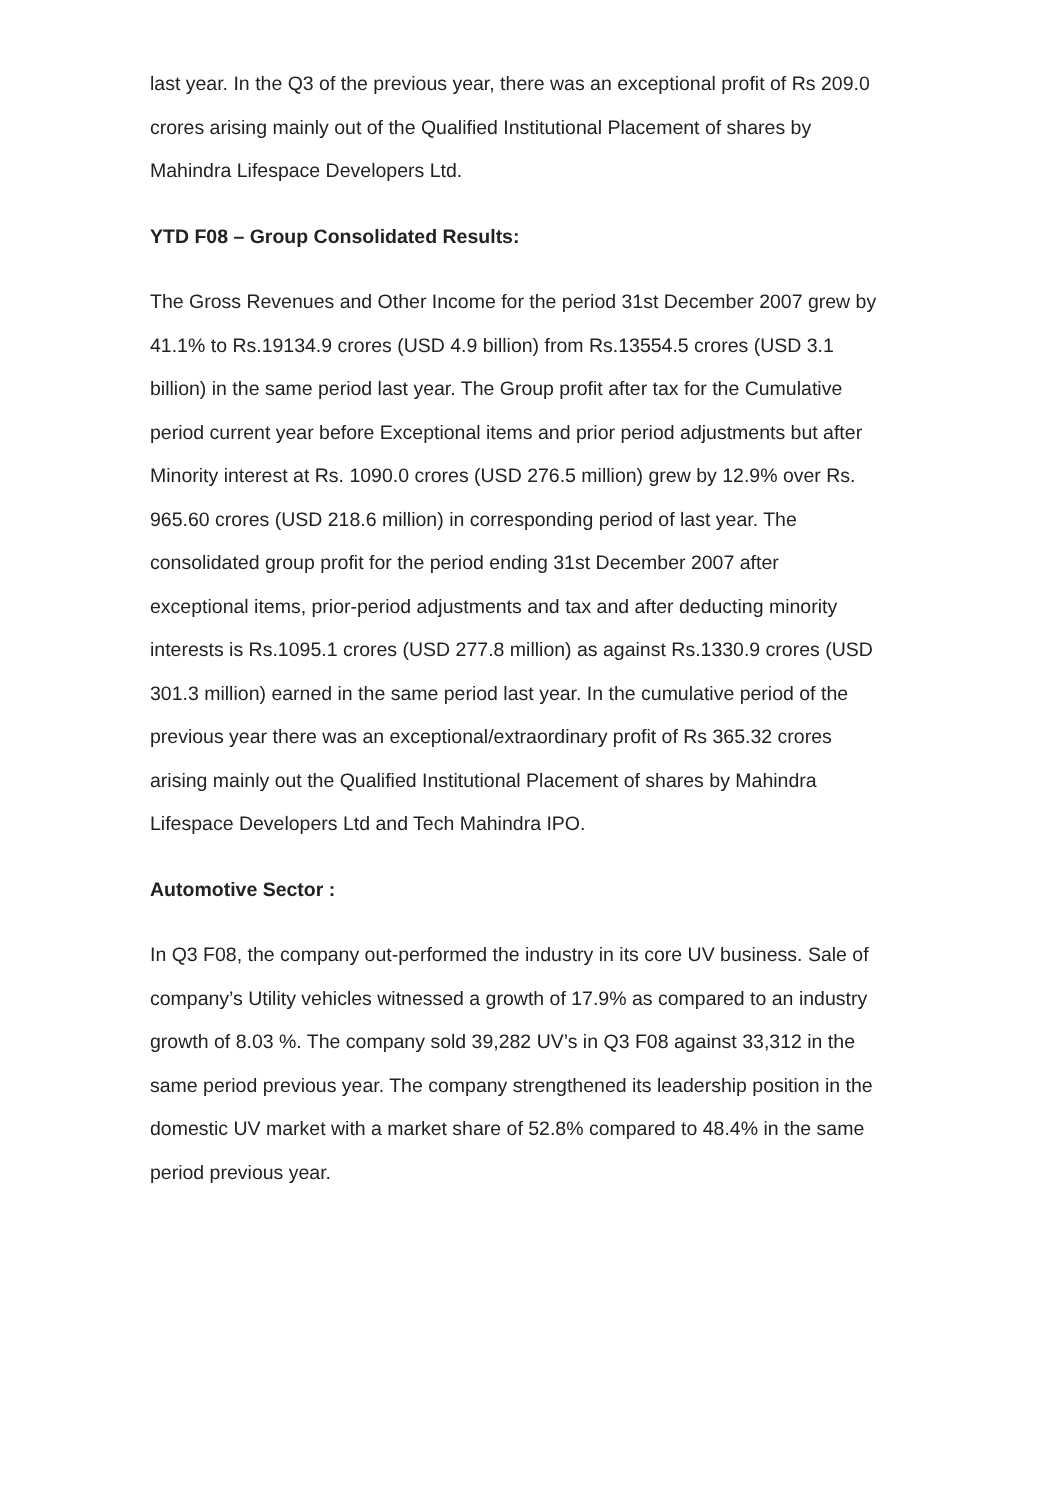last year. In the Q3 of the previous year, there was an exceptional profit of Rs 209.0 crores arising mainly out of the Qualified Institutional Placement of shares by Mahindra Lifespace Developers Ltd.
YTD F08 – Group Consolidated Results:
The Gross Revenues and Other Income for the period 31st December 2007 grew by 41.1% to Rs.19134.9 crores (USD 4.9 billion) from Rs.13554.5 crores (USD 3.1 billion) in the same period last year. The Group profit after tax for the Cumulative period current year before Exceptional items and prior period adjustments but after Minority interest at Rs. 1090.0 crores (USD 276.5 million) grew by 12.9% over Rs. 965.60 crores (USD 218.6 million) in corresponding period of last year. The consolidated group profit for the period ending 31st December 2007 after exceptional items, prior-period adjustments and tax and after deducting minority interests is Rs.1095.1 crores (USD 277.8 million) as against Rs.1330.9 crores (USD 301.3 million) earned in the same period last year. In the cumulative period of the previous year there was an exceptional/extraordinary profit of Rs 365.32 crores arising mainly out the Qualified Institutional Placement of shares by Mahindra Lifespace Developers Ltd and Tech Mahindra IPO.
Automotive Sector :
In Q3 F08, the company out-performed the industry in its core UV business. Sale of company’s Utility vehicles witnessed a growth of 17.9% as compared to an industry growth of 8.03 %. The company sold 39,282 UV’s in Q3 F08 against 33,312 in the same period previous year. The company strengthened its leadership position in the domestic UV market with a market share of 52.8% compared to 48.4% in the same period previous year.